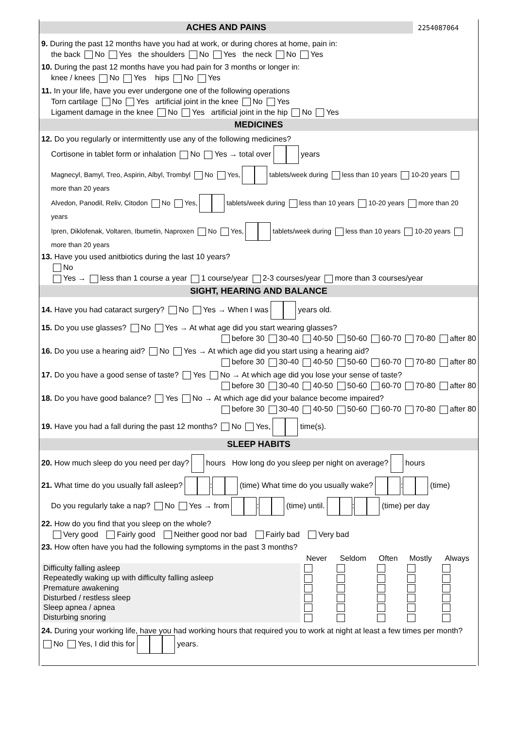ACHES AND PAINS
2254087064
9. During the past 12 months have you had at work, or during chores at home, pain in:
the back No Yes the shoulders No Yes the neck No Yes
10. During the past 12 months have you had pain for 3 months or longer in:
knee / knees No Yes hips No Yes
11. In your life, have you ever undergone one of the following operations
Torn cartilage No Yes artificial joint in the knee No Yes
Ligament damage in the knee No Yes artificial joint in the hip No Yes
MEDICINES
12. Do you regularly or intermittently use any of the following medicines?
Cortisone in tablet form or inhalation No Yes → total over years
Magnecyl, Bamyl, Treo, Aspirin, Albyl, Trombyl No Yes, tablets/week during less than 10 years 10-20 years more than 20 years
Alvedon, Panodil, Reliv, Citodon No Yes, tablets/week during less than 10 years 10-20 years more than 20 years
Ipren, Diklofenak, Voltaren, Ibumetin, Naproxen No Yes, tablets/week during less than 10 years 10-20 years more than 20 years
13. Have you used anitbiotics during the last 10 years?
No
Yes → less than 1 course a year 1 course/year 2-3 courses/year more than 3 courses/year
SIGHT, HEARING AND BALANCE
14. Have you had cataract surgery? No Yes → When I was years old.
15. Do you use glasses? No Yes → At what age did you start wearing glasses?
before 30 30-40 40-50 50-60 60-70 70-80 after 80
16. Do you use a hearing aid? No Yes → At which age did you start using a hearing aid?
before 30 30-40 40-50 50-60 60-70 70-80 after 80
17. Do you have a good sense of taste? Yes No → At which age did you lose your sense of taste?
before 30 30-40 40-50 50-60 60-70 70-80 after 80
18. Do you have good balance? Yes No → At which age did your balance become impaired?
before 30 30-40 40-50 50-60 60-70 70-80 after 80
19. Have you had a fall during the past 12 months? No Yes, time(s).
SLEEP HABITS
20. How much sleep do you need per day? hours How long do you sleep per night on average? hours
21. What time do you usually fall asleep? : (time) What time do you usually wake? : (time)
Do you regularly take a nap? No Yes → from : (time) until. : (time) per day
22. How do you find that you sleep on the whole?
Very good Fairly good Neither good nor bad Fairly bad Very bad
23. How often have you had the following symptoms in the past 3 months?
| | Never | Seldom | Often | Mostly | Always |
| --- | --- | --- | --- | --- | --- |
| Difficulty falling asleep | | | | | |
| Repeatedly waking up with difficulty falling asleep | | | | | |
| Premature awakening | | | | | |
| Disturbed / restless sleep | | | | | |
| Sleep apnea / apnea | | | | | |
| Disturbing snoring | | | | | |
24. During your working life, have you had working hours that required you to work at night at least a few times per month? No Yes, I did this for years.